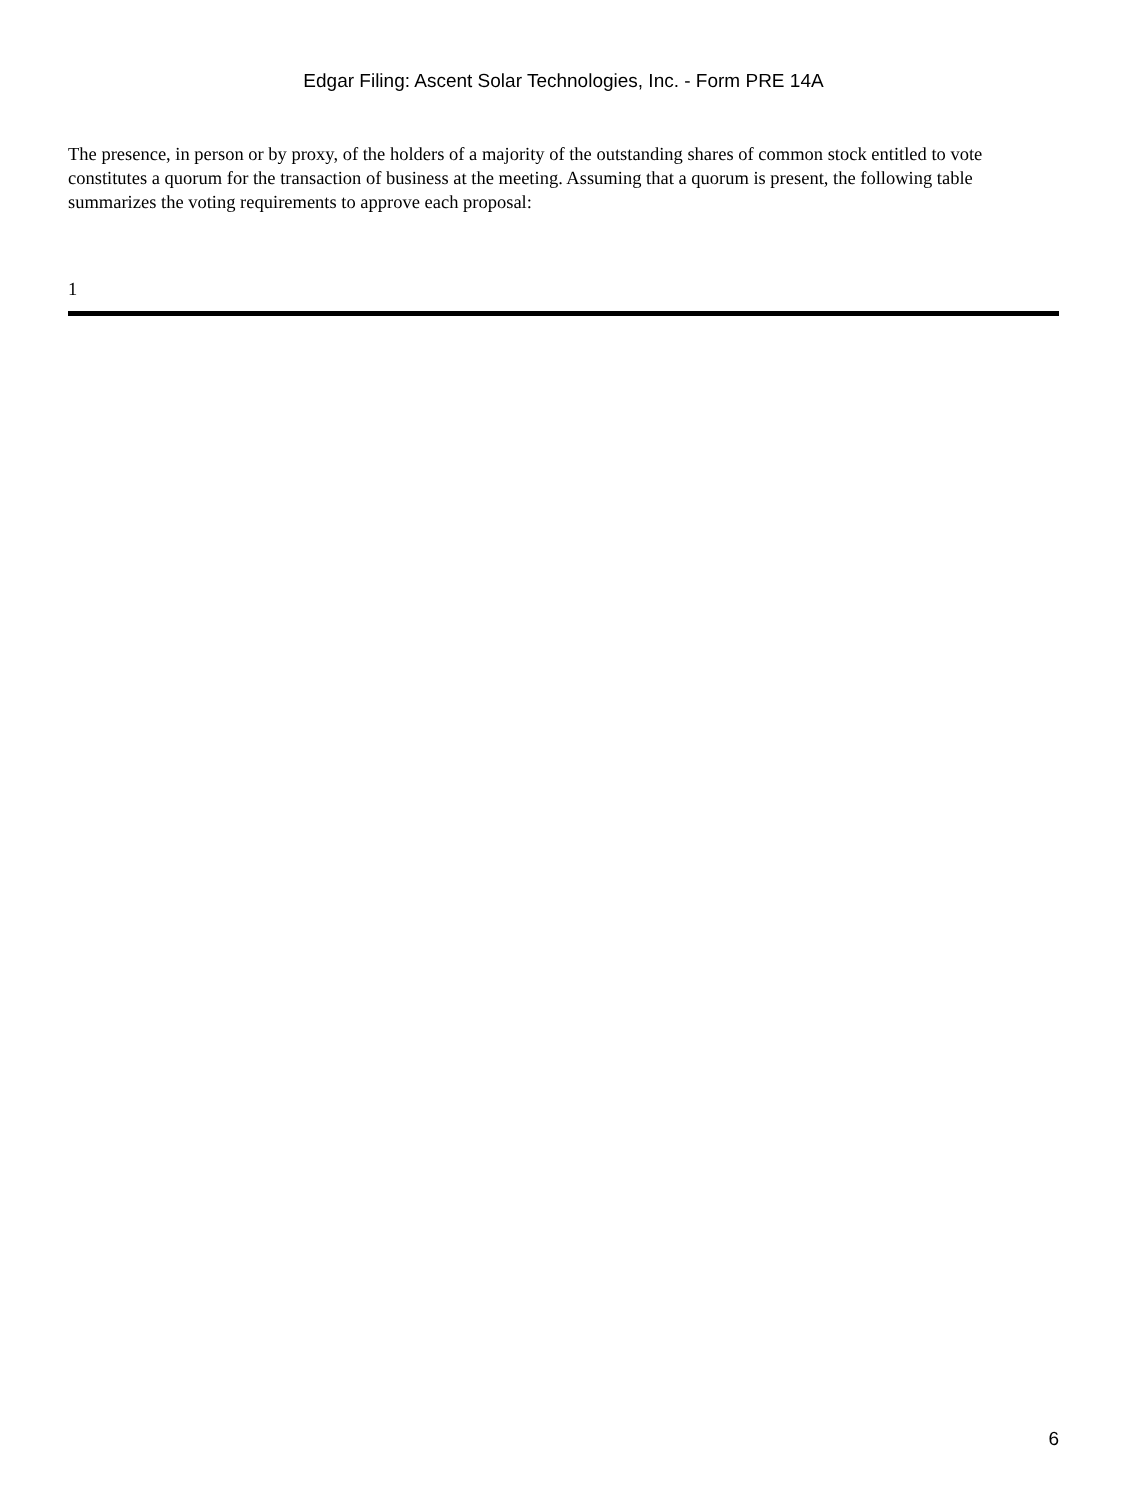Edgar Filing: Ascent Solar Technologies, Inc. - Form PRE 14A
The presence, in person or by proxy, of the holders of a majority of the outstanding shares of common stock entitled to vote constitutes a quorum for the transaction of business at the meeting. Assuming that a quorum is present, the following table summarizes the voting requirements to approve each proposal:
1
6